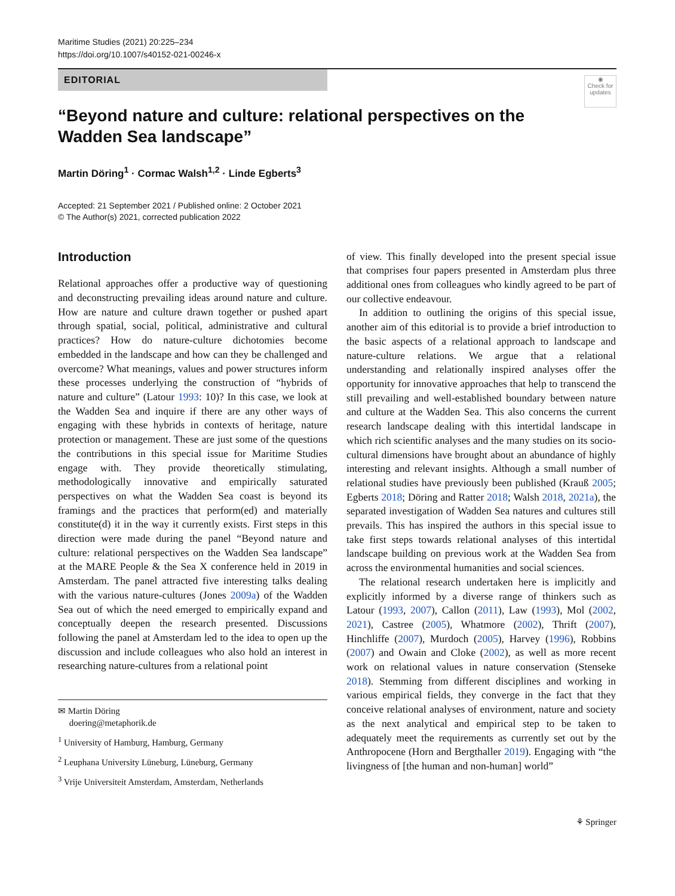Maritime Studies (2021) 20:225–234
https://doi.org/10.1007/s40152-021-00246-x
EDITORIAL
◉
Check for updates
“Beyond nature and culture: relational perspectives on the Wadden Sea landscape”
Martin Döring<sup>1</sup> · Cormac Walsh<sup>1,2</sup> · Linde Egberts<sup>3</sup>
Accepted: 21 September 2021 / Published online: 2 October 2021
© The Author(s) 2021, corrected publication 2022
Introduction
Relational approaches offer a productive way of questioning and deconstructing prevailing ideas around nature and culture. How are nature and culture drawn together or pushed apart through spatial, social, political, administrative and cultural practices? How do nature-culture dichotomies become embedded in the landscape and how can they be challenged and overcome? What meanings, values and power structures inform these processes underlying the construction of “hybrids of nature and culture” (Latour 1993: 10)? In this case, we look at the Wadden Sea and inquire if there are any other ways of engaging with these hybrids in contexts of heritage, nature protection or management. These are just some of the questions the contributions in this special issue for Maritime Studies engage with. They provide theoretically stimulating, methodologically innovative and empirically saturated perspectives on what the Wadden Sea coast is beyond its framings and the practices that perform(ed) and materially constitute(d) it in the way it currently exists. First steps in this direction were made during the panel “Beyond nature and culture: relational perspectives on the Wadden Sea landscape” at the MARE People & the Sea X conference held in 2019 in Amsterdam. The panel attracted five interesting talks dealing with the various nature-cultures (Jones 2009a) of the Wadden Sea out of which the need emerged to empirically expand and conceptually deepen the research presented. Discussions following the panel at Amsterdam led to the idea to open up the discussion and include colleagues who also hold an interest in researching nature-cultures from a relational point
✉ Martin Döring
doering@metaphorik.de
<sup>1</sup> University of Hamburg, Hamburg, Germany
<sup>2</sup> Leuphana University Lüneburg, Lüneburg, Germany
<sup>3</sup> Vrije Universiteit Amsterdam, Amsterdam, Netherlands
of view. This finally developed into the present special issue that comprises four papers presented in Amsterdam plus three additional ones from colleagues who kindly agreed to be part of our collective endeavour.
In addition to outlining the origins of this special issue, another aim of this editorial is to provide a brief introduction to the basic aspects of a relational approach to landscape and nature-culture relations. We argue that a relational understanding and relationally inspired analyses offer the opportunity for innovative approaches that help to transcend the still prevailing and well-established boundary between nature and culture at the Wadden Sea. This also concerns the current research landscape dealing with this intertidal landscape in which rich scientific analyses and the many studies on its socio-cultural dimensions have brought about an abundance of highly interesting and relevant insights. Although a small number of relational studies have previously been published (Krauß 2005; Egberts 2018; Döring and Ratter 2018; Walsh 2018, 2021a), the separated investigation of Wadden Sea natures and cultures still prevails. This has inspired the authors in this special issue to take first steps towards relational analyses of this intertidal landscape building on previous work at the Wadden Sea from across the environmental humanities and social sciences.
The relational research undertaken here is implicitly and explicitly informed by a diverse range of thinkers such as Latour (1993, 2007), Callon (2011), Law (1993), Mol (2002, 2021), Castree (2005), Whatmore (2002), Thrift (2007), Hinchliffe (2007), Murdoch (2005), Harvey (1996), Robbins (2007) and Owain and Cloke (2002), as well as more recent work on relational values in nature conservation (Stenseke 2018). Stemming from different disciplines and working in various empirical fields, they converge in the fact that they conceive relational analyses of environment, nature and society as the next analytical and empirical step to be taken to adequately meet the requirements as currently set out by the Anthropocene (Horn and Bergthaller 2019). Engaging with “the livingness of [the human and non-human] world”
⚘ Springer